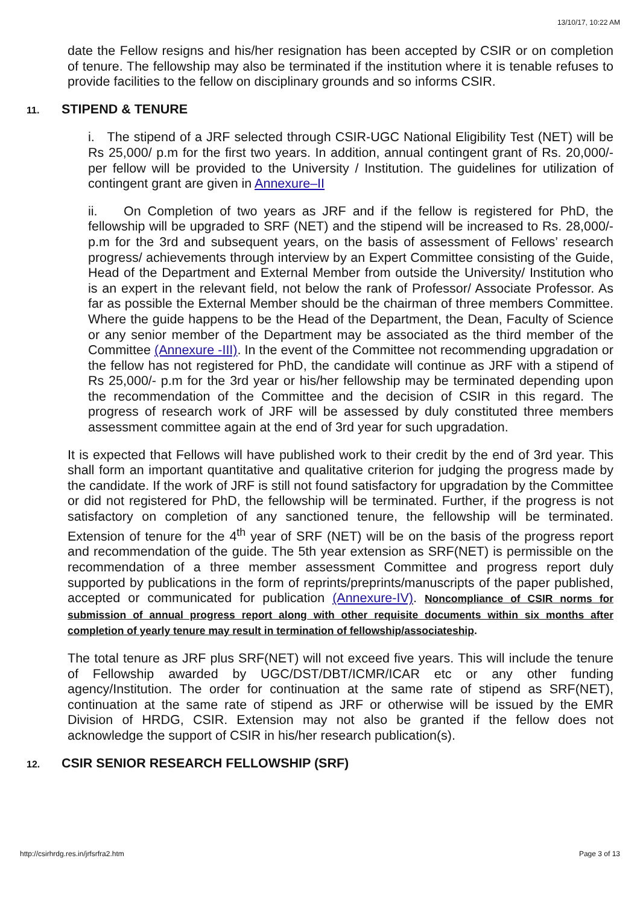13/10/17, 10:22 AM
date the Fellow resigns and his/her resignation has been accepted by CSIR or on completion of tenure. The fellowship may also be terminated if the institution where it is tenable refuses to provide facilities to the fellow on disciplinary grounds and so informs CSIR.
11. STIPEND & TENURE
i. The stipend of a JRF selected through CSIR-UGC National Eligibility Test (NET) will be Rs 25,000/ p.m for the first two years. In addition, annual contingent grant of Rs. 20,000/- per fellow will be provided to the University / Institution. The guidelines for utilization of contingent grant are given in Annexure–II
ii. On Completion of two years as JRF and if the fellow is registered for PhD, the fellowship will be upgraded to SRF (NET) and the stipend will be increased to Rs. 28,000/- p.m for the 3rd and subsequent years, on the basis of assessment of Fellows’ research progress/ achievements through interview by an Expert Committee consisting of the Guide, Head of the Department and External Member from outside the University/ Institution who is an expert in the relevant field, not below the rank of Professor/ Associate Professor. As far as possible the External Member should be the chairman of three members Committee. Where the guide happens to be the Head of the Department, the Dean, Faculty of Science or any senior member of the Department may be associated as the third member of the Committee (Annexure -III). In the event of the Committee not recommending upgradation or the fellow has not registered for PhD, the candidate will continue as JRF with a stipend of Rs 25,000/- p.m for the 3rd year or his/her fellowship may be terminated depending upon the recommendation of the Committee and the decision of CSIR in this regard. The progress of research work of JRF will be assessed by duly constituted three members assessment committee again at the end of 3rd year for such upgradation.
It is expected that Fellows will have published work to their credit by the end of 3rd year. This shall form an important quantitative and qualitative criterion for judging the progress made by the candidate. If the work of JRF is still not found satisfactory for upgradation by the Committee or did not registered for PhD, the fellowship will be terminated. Further, if the progress is not satisfactory on completion of any sanctioned tenure, the fellowship will be terminated. Extension of tenure for the 4<sup>th</sup> year of SRF (NET) will be on the basis of the progress report and recommendation of the guide. The 5th year extension as SRF(NET) is permissible on the recommendation of a three member assessment Committee and progress report duly supported by publications in the form of reprints/preprints/manuscripts of the paper published, accepted or communicated for publication (Annexure-IV). Noncompliance of CSIR norms for submission of annual progress report along with other requisite documents within six months after completion of yearly tenure may result in termination of fellowship/associateship.
The total tenure as JRF plus SRF(NET) will not exceed five years. This will include the tenure of Fellowship awarded by UGC/DST/DBT/ICMR/ICAR etc or any other funding agency/Institution. The order for continuation at the same rate of stipend as SRF(NET), continuation at the same rate of stipend as JRF or otherwise will be issued by the EMR Division of HRDG, CSIR. Extension may not also be granted if the fellow does not acknowledge the support of CSIR in his/her research publication(s).
12. CSIR SENIOR RESEARCH FELLOWSHIP (SRF)
http://csirhrdg.res.in/jrfsrfra2.htm Page 3 of 13